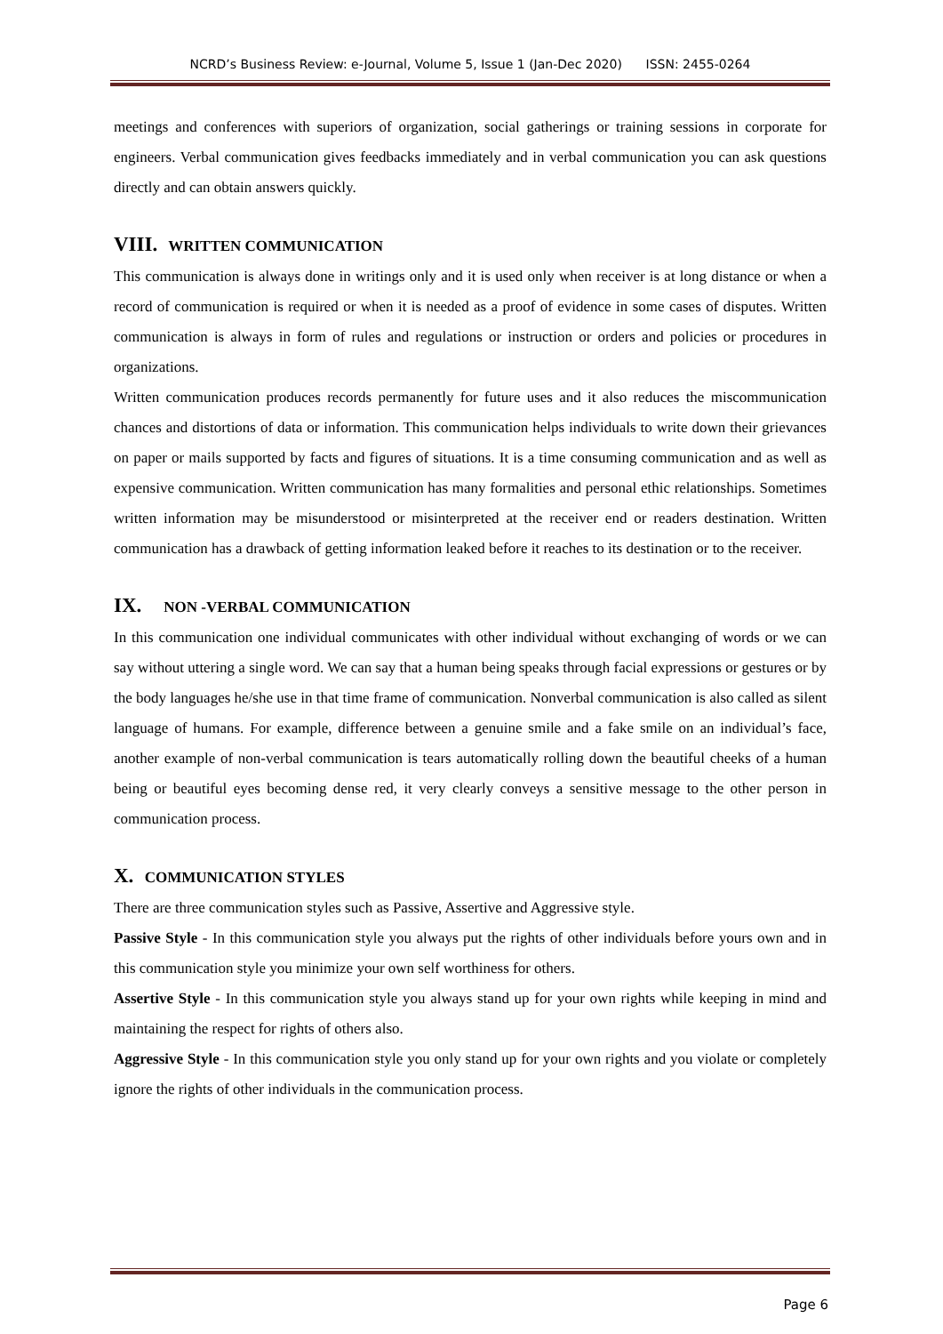NCRD’s Business Review: e-Journal, Volume 5, Issue 1 (Jan-Dec 2020) ISSN: 2455-0264
meetings and conferences with superiors of organization, social gatherings or training sessions in corporate for engineers. Verbal communication gives feedbacks immediately and in verbal communication you can ask questions directly and can obtain answers quickly.
VIII. WRITTEN COMMUNICATION
This communication is always done in writings only and it is used only when receiver is at long distance or when a record of communication is required or when it is needed as a proof of evidence in some cases of disputes. Written communication is always in form of rules and regulations or instruction or orders and policies or procedures in organizations.
Written communication produces records permanently for future uses and it also reduces the miscommunication chances and distortions of data or information. This communication helps individuals to write down their grievances on paper or mails supported by facts and figures of situations. It is a time consuming communication and as well as expensive communication. Written communication has many formalities and personal ethic relationships. Sometimes written information may be misunderstood or misinterpreted at the receiver end or readers destination. Written communication has a drawback of getting information leaked before it reaches to its destination or to the receiver.
IX. NON -VERBAL COMMUNICATION
In this communication one individual communicates with other individual without exchanging of words or we can say without uttering a single word. We can say that a human being speaks through facial expressions or gestures or by the body languages he/she use in that time frame of communication. Nonverbal communication is also called as silent language of humans. For example, difference between a genuine smile and a fake smile on an individual’s face, another example of non-verbal communication is tears automatically rolling down the beautiful cheeks of a human being or beautiful eyes becoming dense red, it very clearly conveys a sensitive message to the other person in communication process.
X. COMMUNICATION STYLES
There are three communication styles such as Passive, Assertive and Aggressive style.
Passive Style - In this communication style you always put the rights of other individuals before yours own and in this communication style you minimize your own self worthiness for others.
Assertive Style - In this communication style you always stand up for your own rights while keeping in mind and maintaining the respect for rights of others also.
Aggressive Style - In this communication style you only stand up for your own rights and you violate or completely ignore the rights of other individuals in the communication process.
Page 6